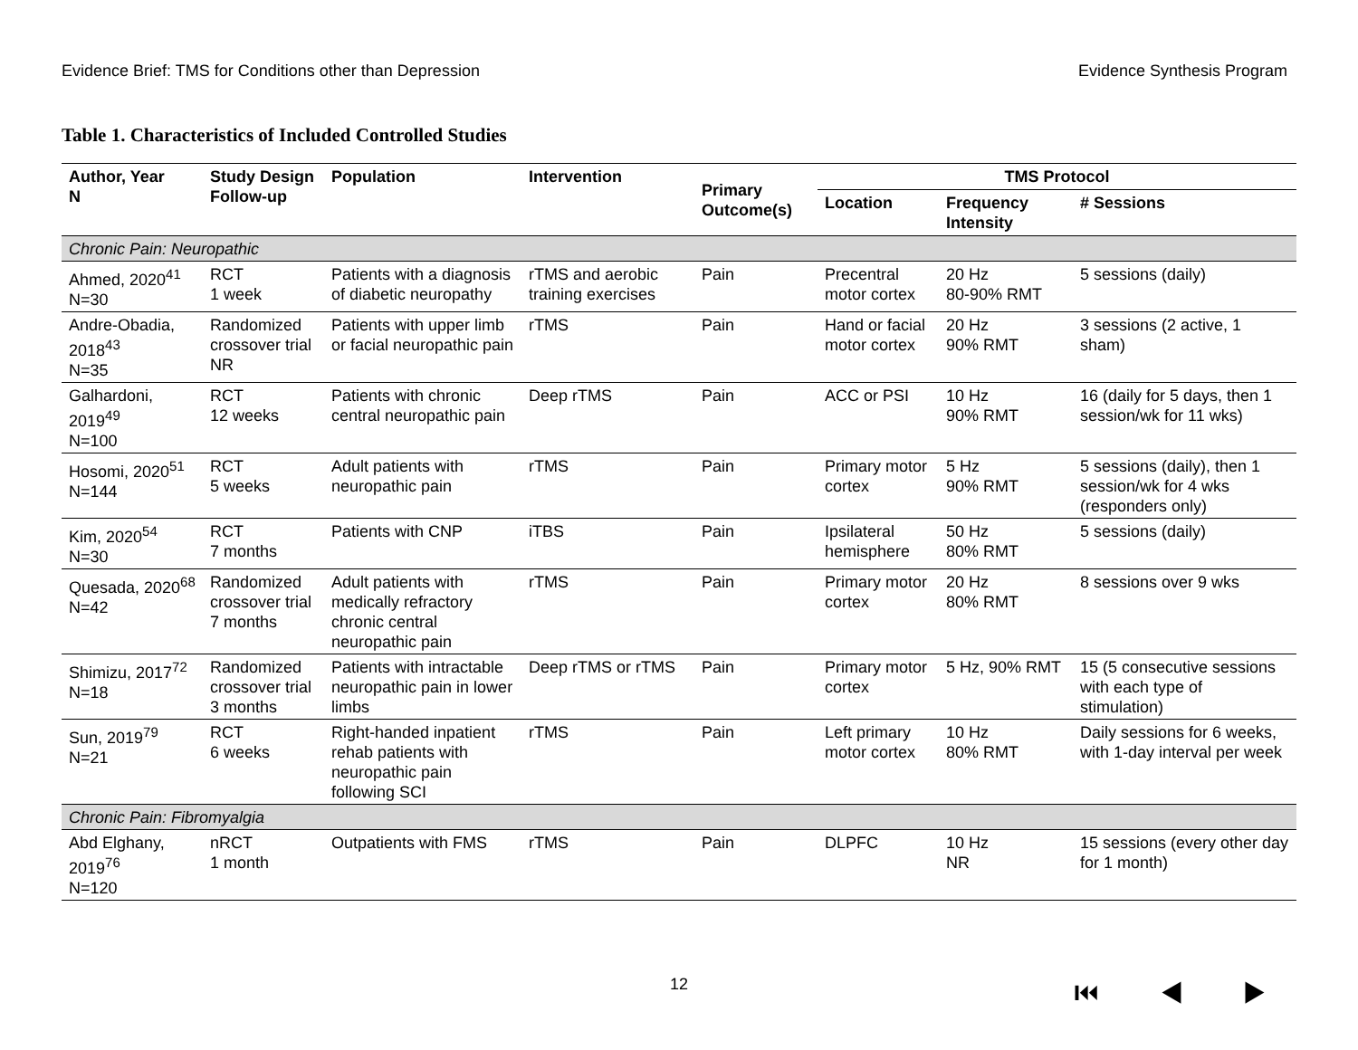Evidence Brief: TMS for Conditions other than Depression Evidence Synthesis Program
Table 1. Characteristics of Included Controlled Studies
| Author, Year N | Study Design Follow-up | Population | Intervention | Primary Outcome(s) | TMS Protocol | | |
| --- | --- | --- | --- | --- | --- | --- | --- |
| | | | | | Location | Frequency Intensity | # Sessions |
| Chronic Pain: Neuropathic | | | | | | | |
| Ahmed, 2020<sup>41</sup> N=30 | RCT 1 week | Patients with a diagnosis of diabetic neuropathy | rTMS and aerobic training exercises | Pain | Precentral motor cortex | 20 Hz 80-90% RMT | 5 sessions (daily) |
| Andre-Obadia, 2018<sup>43</sup> N=35 | Randomized crossover trial NR | Patients with upper limb or facial neuropathic pain | rTMS | Pain | Hand or facial motor cortex | 20 Hz 90% RMT | 3 sessions (2 active, 1 sham) |
| Galhardoni, 2019<sup>49</sup> N=100 | RCT 12 weeks | Patients with chronic central neuropathic pain | Deep rTMS | Pain | ACC or PSI | 10 Hz 90% RMT | 16 (daily for 5 days, then 1 session/wk for 11 wks) |
| Hosomi, 2020<sup>51</sup> N=144 | RCT 5 weeks | Adult patients with neuropathic pain | rTMS | Pain | Primary motor cortex | 5 Hz 90% RMT | 5 sessions (daily), then 1 session/wk for 4 wks (responders only) |
| Kim, 2020<sup>54</sup> N=30 | RCT 7 months | Patients with CNP | iTBS | Pain | Ipsilateral hemisphere | 50 Hz 80% RMT | 5 sessions (daily) |
| Quesada, 2020<sup>68</sup> N=42 | Randomized crossover trial 7 months | Adult patients with medically refractory chronic central neuropathic pain | rTMS | Pain | Primary motor cortex | 20 Hz 80% RMT | 8 sessions over 9 wks |
| Shimizu, 2017<sup>72</sup> N=18 | Randomized crossover trial 3 months | Patients with intractable neuropathic pain in lower limbs | Deep rTMS or rTMS | Pain | Primary motor cortex | 5 Hz, 90% RMT | 15 (5 consecutive sessions with each type of stimulation) |
| Sun, 2019<sup>79</sup> N=21 | RCT 6 weeks | Right-handed inpatient rehab patients with neuropathic pain following SCI | rTMS | Pain | Left primary motor cortex | 10 Hz 80% RMT | Daily sessions for 6 weeks, with 1-day interval per week |
| Chronic Pain: Fibromyalgia | | | | | | | |
| Abd Elghany, 2019<sup>76</sup> N=120 | nRCT 1 month | Outpatients with FMS | rTMS | Pain | DLPFC | 10 Hz NR | 15 sessions (every other day for 1 month) |
12 ⏮ ◀ ▶